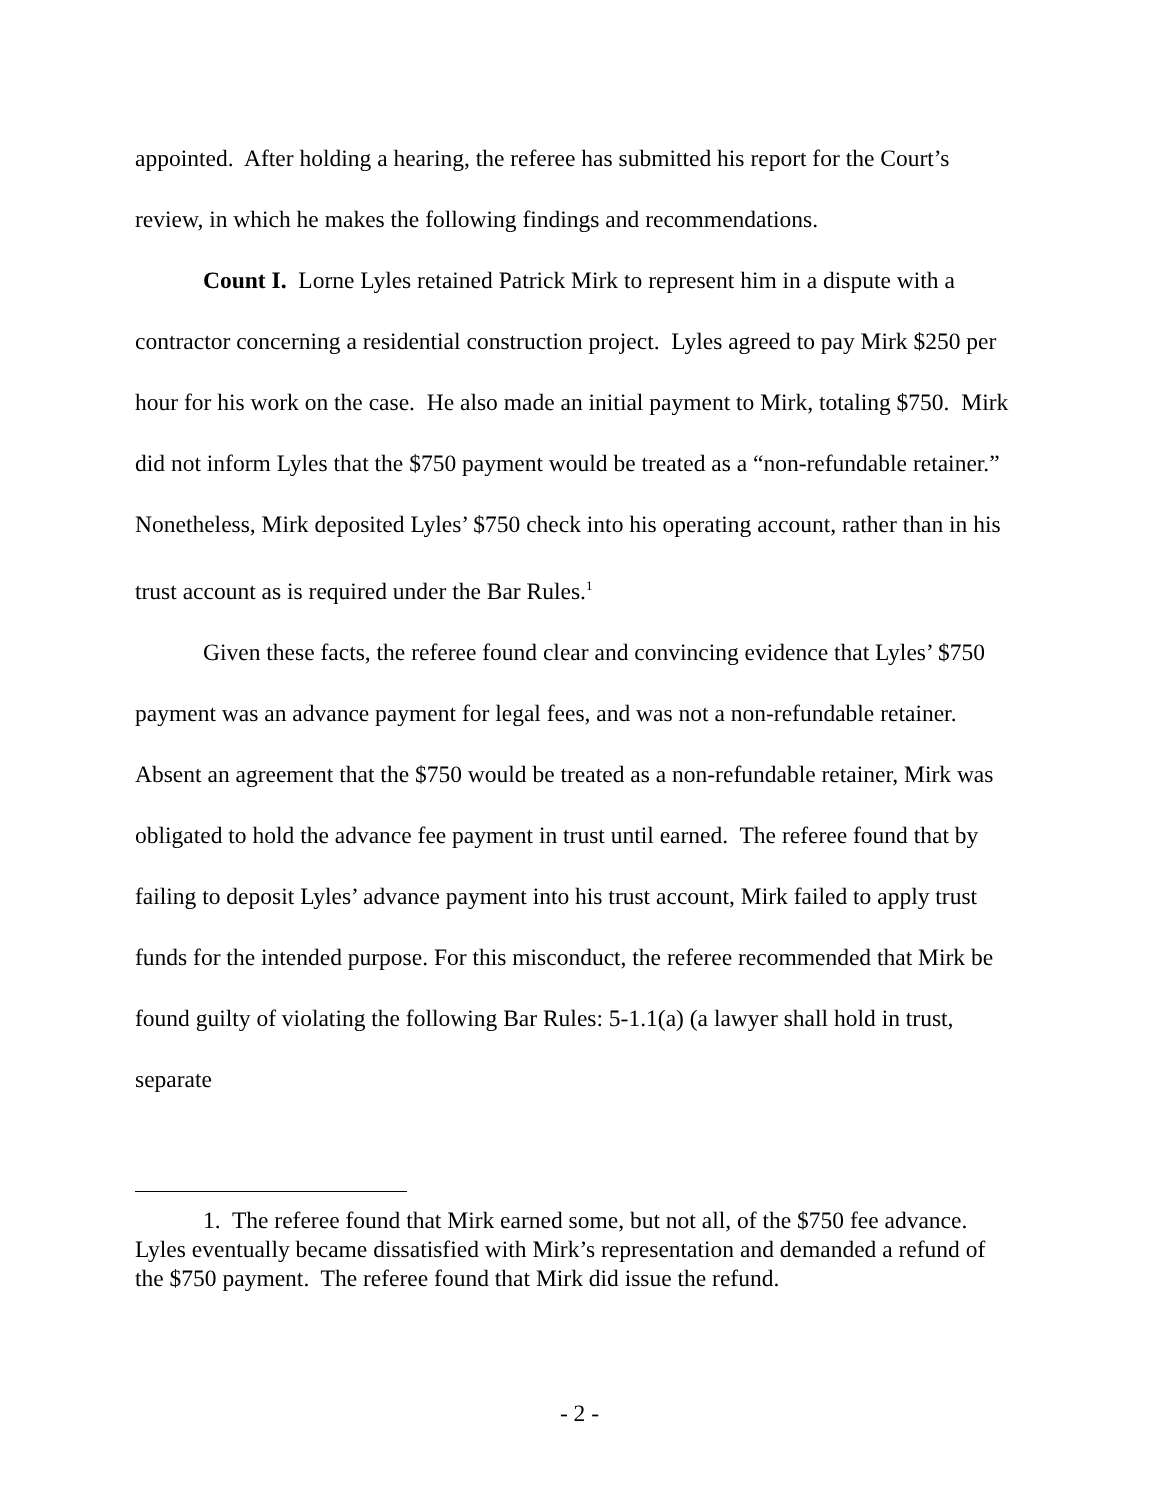appointed. After holding a hearing, the referee has submitted his report for the Court’s review, in which he makes the following findings and recommendations.
Count I. Lorne Lyles retained Patrick Mirk to represent him in a dispute with a contractor concerning a residential construction project. Lyles agreed to pay Mirk $250 per hour for his work on the case. He also made an initial payment to Mirk, totaling $750. Mirk did not inform Lyles that the $750 payment would be treated as a “non-refundable retainer.” Nonetheless, Mirk deposited Lyles’ $750 check into his operating account, rather than in his trust account as is required under the Bar Rules.<sup>1</sup>
Given these facts, the referee found clear and convincing evidence that Lyles’ $750 payment was an advance payment for legal fees, and was not a non-refundable retainer. Absent an agreement that the $750 would be treated as a non-refundable retainer, Mirk was obligated to hold the advance fee payment in trust until earned. The referee found that by failing to deposit Lyles’ advance payment into his trust account, Mirk failed to apply trust funds for the intended purpose. For this misconduct, the referee recommended that Mirk be found guilty of violating the following Bar Rules: 5-1.1(a) (a lawyer shall hold in trust, separate
1. The referee found that Mirk earned some, but not all, of the $750 fee advance. Lyles eventually became dissatisfied with Mirk’s representation and demanded a refund of the $750 payment. The referee found that Mirk did issue the refund.
- 2 -